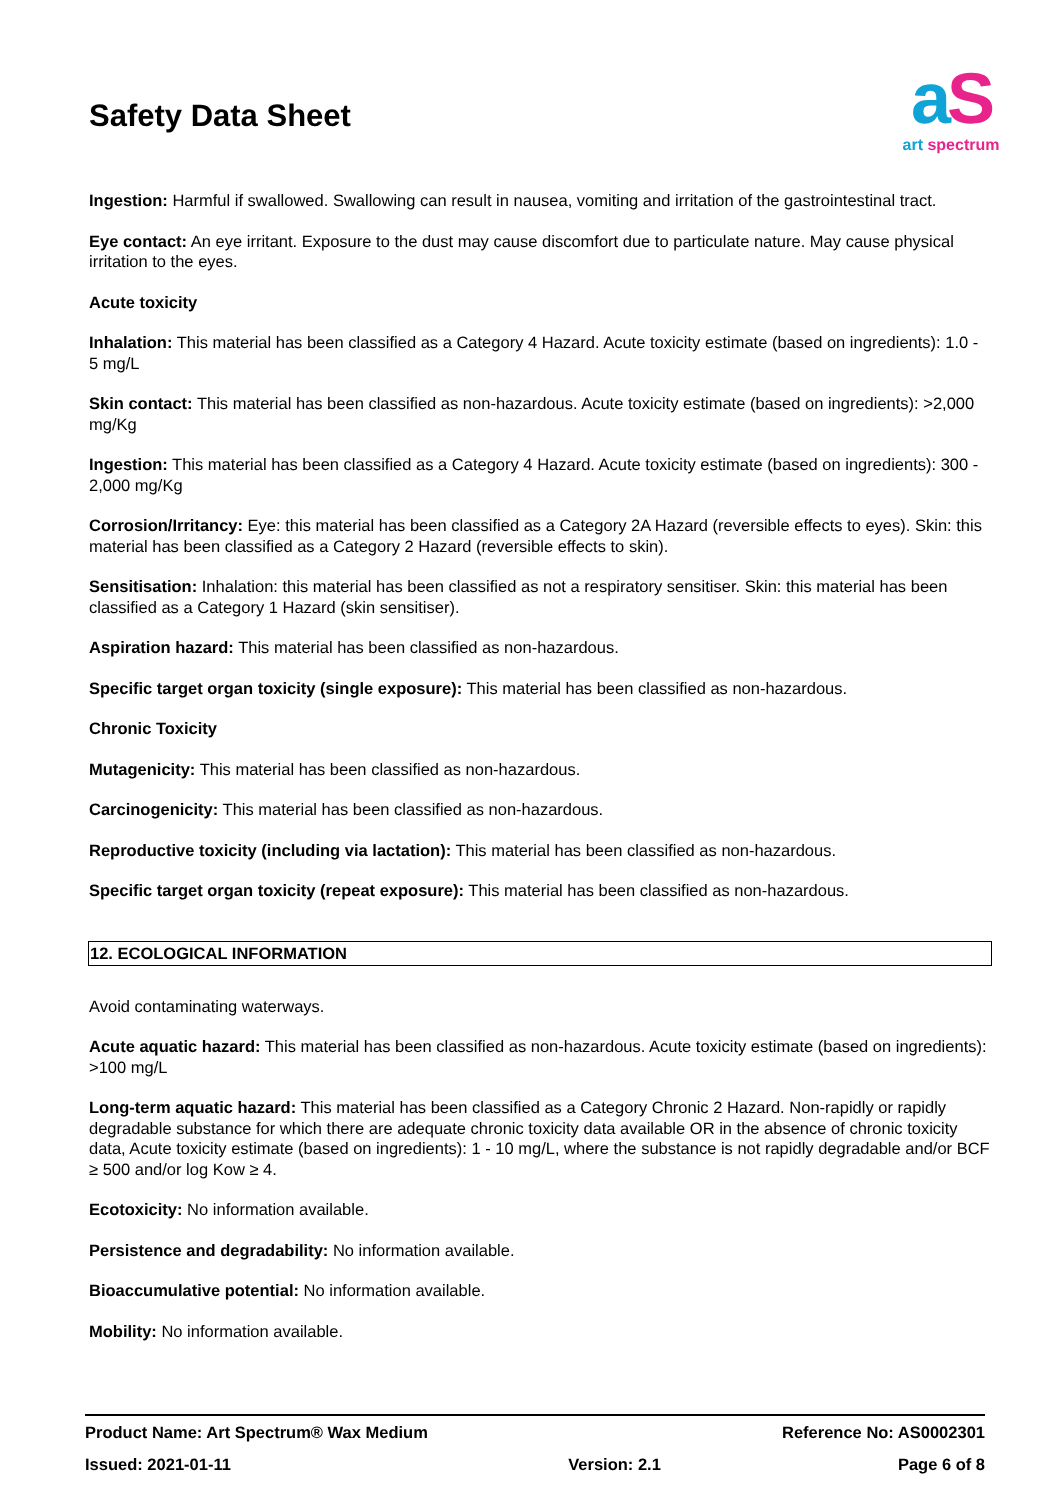Safety Data Sheet
aS
art spectrum
Ingestion: Harmful if swallowed. Swallowing can result in nausea, vomiting and irritation of the gastrointestinal tract.
Eye contact: An eye irritant. Exposure to the dust may cause discomfort due to particulate nature. May cause physical irritation to the eyes.
Acute toxicity
Inhalation: This material has been classified as a Category 4 Hazard. Acute toxicity estimate (based on ingredients): 1.0 - 5 mg/L
Skin contact: This material has been classified as non-hazardous. Acute toxicity estimate (based on ingredients): >2,000 mg/Kg
Ingestion: This material has been classified as a Category 4 Hazard. Acute toxicity estimate (based on ingredients): 300 - 2,000 mg/Kg
Corrosion/Irritancy: Eye: this material has been classified as a Category 2A Hazard (reversible effects to eyes). Skin: this material has been classified as a Category 2 Hazard (reversible effects to skin).
Sensitisation: Inhalation: this material has been classified as not a respiratory sensitiser. Skin: this material has been classified as a Category 1 Hazard (skin sensitiser).
Aspiration hazard: This material has been classified as non-hazardous.
Specific target organ toxicity (single exposure): This material has been classified as non-hazardous.
Chronic Toxicity
Mutagenicity: This material has been classified as non-hazardous.
Carcinogenicity: This material has been classified as non-hazardous.
Reproductive toxicity (including via lactation): This material has been classified as non-hazardous.
Specific target organ toxicity (repeat exposure): This material has been classified as non-hazardous.
12. ECOLOGICAL INFORMATION
Avoid contaminating waterways.
Acute aquatic hazard: This material has been classified as non-hazardous. Acute toxicity estimate (based on ingredients): >100 mg/L
Long-term aquatic hazard: This material has been classified as a Category Chronic 2 Hazard. Non-rapidly or rapidly degradable substance for which there are adequate chronic toxicity data available OR in the absence of chronic toxicity data, Acute toxicity estimate (based on ingredients): 1 - 10 mg/L, where the substance is not rapidly degradable and/or BCF ≥ 500 and/or log Kow ≥ 4.
Ecotoxicity: No information available.
Persistence and degradability: No information available.
Bioaccumulative potential: No information available.
Mobility: No information available.
| Product Name: Art Spectrum® Wax Medium | | Reference No: AS0002301 |
| Issued: 2021-01-11 | Version: 2.1 | Page 6 of 8 |